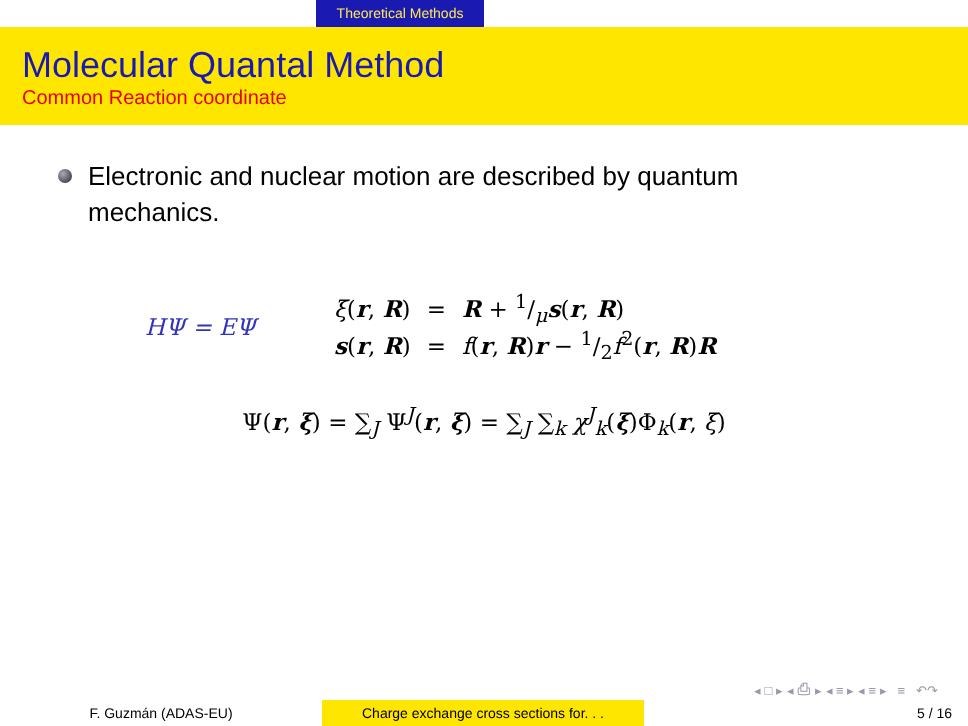Theoretical Methods
Molecular Quantal Method
Common Reaction coordinate
Electronic and nuclear motion are described by quantum mechanics.
HΨ = EΨ
| ξ ( r , R ) | = | R + 1/μ s ( r , R ) |
| s ( r , R ) | = | f ( r , R ) r − 1/2 f<sup>2</sup>( r , R ) R |
Ψ(r, ξ) = ∑<sub>J</sub> Ψ<sup>J</sup>(r, ξ) = ∑<sub>J</sub> ∑<sub>k</sub> χ<sup>J</sup><sub>k</sub>(ξ)Φ<sub>k</sub>(r, ξ)
◂ □ ▸ ◂ ⎙ ▸ ◂ ≡ ▸ ◂ ≡ ▸ ≡ ↶↷
F. Guzmán (ADAS-EU) Charge exchange cross sections for. . .
5 / 16